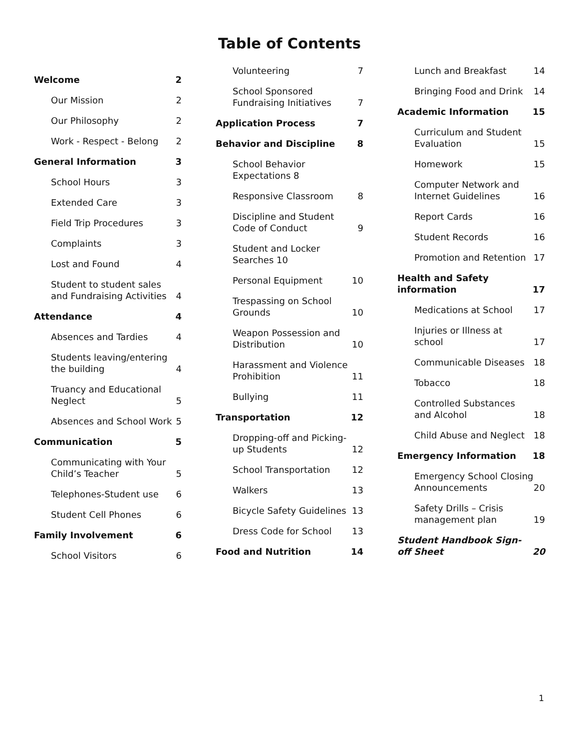Table of Contents
Welcome 2
Our Mission 2
Our Philosophy 2
Work - Respect - Belong 2
General Information 3
School Hours 3
Extended Care 3
Field Trip Procedures 3
Complaints 3
Lost and Found 4
Student to student sales and Fundraising Activities 4
Attendance 4
Absences and Tardies 4
Students leaving/entering the building 4
Truancy and Educational Neglect 5
Absences and School Work 5
Communication 5
Communicating with Your Child’s Teacher 5
Telephones-Student use 6
Student Cell Phones 6
Family Involvement 6
School Visitors 6
Volunteering 7
School Sponsored Fundraising Initiatives 7
Application Process 7
Behavior and Discipline 8
School Behavior Expectations 8
Responsive Classroom 8
Discipline and Student Code of Conduct 9
Student and Locker Searches 10
Personal Equipment 10
Trespassing on School Grounds 10
Weapon Possession and Distribution 10
Harassment and Violence Prohibition 11
Bullying 11
Transportation 12
Dropping-off and Picking-up Students 12
School Transportation 12
Walkers 13
Bicycle Safety Guidelines 13
Dress Code for School 13
Food and Nutrition 14
Lunch and Breakfast 14
Bringing Food and Drink 14
Academic Information 15
Curriculum and Student Evaluation 15
Homework 15
Computer Network and Internet Guidelines 16
Report Cards 16
Student Records 16
Promotion and Retention 17
Health and Safety information 17
Medications at School 17
Injuries or Illness at school 17
Communicable Diseases 18
Tobacco 18
Controlled Substances and Alcohol 18
Child Abuse and Neglect 18
Emergency Information 18
Emergency School Closing Announcements 20
Safety Drills – Crisis management plan 19
Student Handbook Sign-off Sheet 20
1